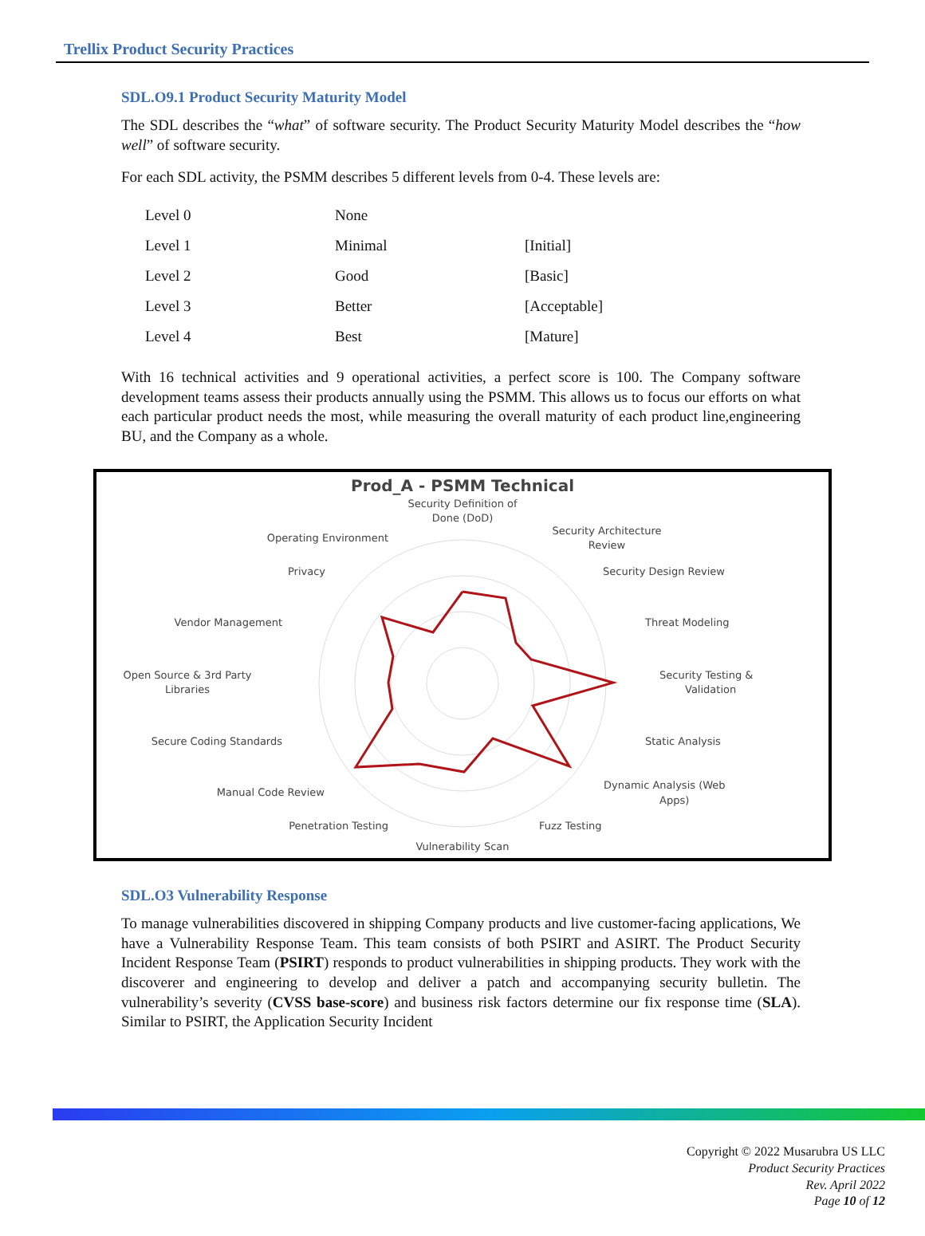Trellix Product Security Practices
SDL.O9.1 Product Security Maturity Model
The SDL describes the “what” of software security. The Product Security Maturity Model describes the “how well” of software security.
For each SDL activity, the PSMM describes 5 different levels from 0-4. These levels are:
| Level 0 | None | |
| Level 1 | Minimal | [Initial] |
| Level 2 | Good | [Basic] |
| Level 3 | Better | [Acceptable] |
| Level 4 | Best | [Mature] |
With 16 technical activities and 9 operational activities, a perfect score is 100. The Company software development teams assess their products annually using the PSMM. This allows us to focus our efforts on what each particular product needs the most, while measuring the overall maturity of each product line,engineering BU, and the Company as a whole.
Prod_A - PSMM Technical
Security Definition of
Done (DoD)
Security Architecture
Review
Security Design Review
Threat Modeling
Security Testing &
Validation
Static Analysis
Dynamic Analysis (Web
Apps)
Fuzz Testing
Vulnerability Scan
Penetration Testing
Manual Code Review
Secure Coding Standards
Open Source & 3rd Party
Libraries
Vendor Management
Privacy
Operating Environment
SDL.O3 Vulnerability Response
To manage vulnerabilities discovered in shipping Company products and live customer-facing applications, We have a Vulnerability Response Team. This team consists of both PSIRT and ASIRT. The Product Security Incident Response Team (PSIRT) responds to product vulnerabilities in shipping products. They work with the discoverer and engineering to develop and deliver a patch and accompanying security bulletin. The vulnerability’s severity (CVSS base-score) and business risk factors determine our fix response time (SLA). Similar to PSIRT, the Application Security Incident
Copyright © 2022 Musarubra US LLC
Product Security Practices
Rev. April 2022
Page 10 of 12